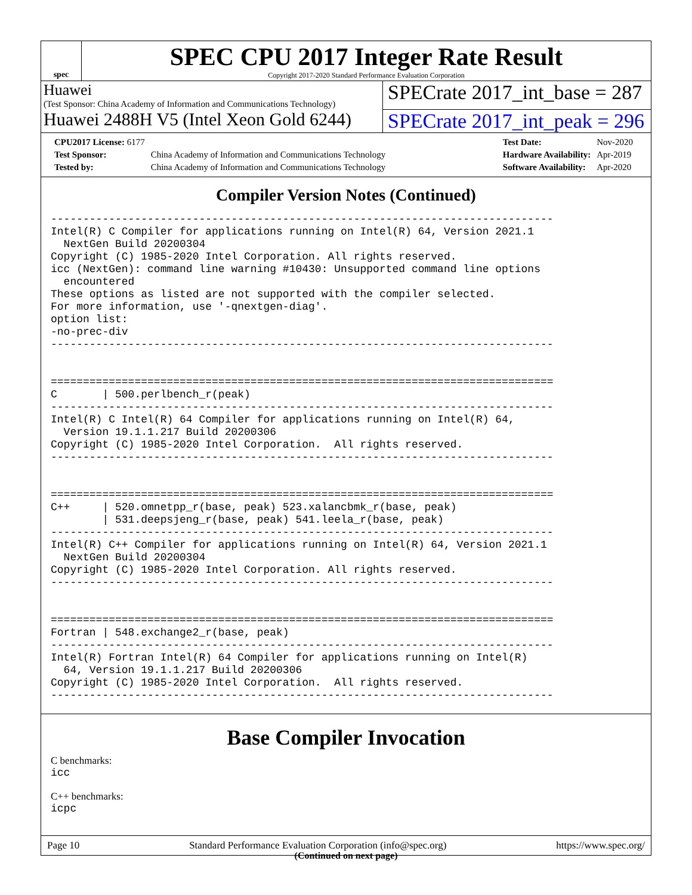spec
SPEC CPU 2017 Integer Rate Result
Copyright 2017-2020 Standard Performance Evaluation Corporation
Huawei
(Test Sponsor: China Academy of Information and Communications Technology)
SPECrate 2017_int_base = 287
Huawei 2488H V5 (Intel Xeon Gold 6244)
SPECrate 2017_int_peak = 296
| CPU2017 License: 6177 | |
| Test Sponsor: | China Academy of Information and Communications Technology |
| Tested by: | China Academy of Information and Communications Technology |
| Test Date: | Nov-2020 |
| Hardware Availability: | Apr-2019 |
| Software Availability: | Apr-2020 |
Compiler Version Notes (Continued)
------------------------------------------------------------------------------
Intel(R) C Compiler for applications running on Intel(R) 64, Version 2021.1
  NextGen Build 20200304
Copyright (C) 1985-2020 Intel Corporation. All rights reserved.
icc (NextGen): command line warning #10430: Unsupported command line options
  encountered
These options as listed are not supported with the compiler selected.
For more information, use '-qnextgen-diag'.
option list:
-no-prec-div
------------------------------------------------------------------------------


==============================================================================
C       | 500.perlbench_r(peak)
------------------------------------------------------------------------------
Intel(R) C Intel(R) 64 Compiler for applications running on Intel(R) 64,
  Version 19.1.1.217 Build 20200306
Copyright (C) 1985-2020 Intel Corporation.  All rights reserved.
------------------------------------------------------------------------------


==============================================================================
C++     | 520.omnetpp_r(base, peak) 523.xalancbmk_r(base, peak)
        | 531.deepsjeng_r(base, peak) 541.leela_r(base, peak)
------------------------------------------------------------------------------
Intel(R) C++ Compiler for applications running on Intel(R) 64, Version 2021.1
  NextGen Build 20200304
Copyright (C) 1985-2020 Intel Corporation. All rights reserved.
------------------------------------------------------------------------------


==============================================================================
Fortran | 548.exchange2_r(base, peak)
------------------------------------------------------------------------------
Intel(R) Fortran Intel(R) 64 Compiler for applications running on Intel(R)
  64, Version 19.1.1.217 Build 20200306
Copyright (C) 1985-2020 Intel Corporation.  All rights reserved.
------------------------------------------------------------------------------
Base Compiler Invocation
C benchmarks:
icc
C++ benchmarks:
icpc
(Continued on next page)
Page 10 Standard Performance Evaluation Corporation (info@spec.org) https://www.spec.org/